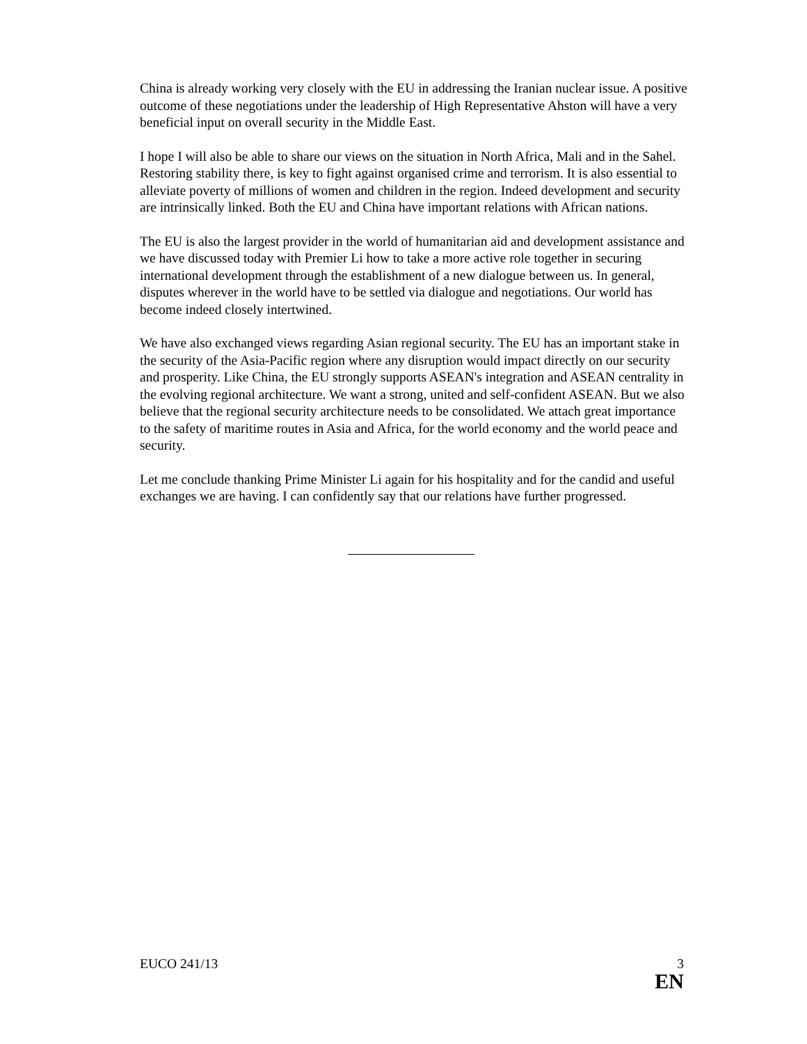China is already working very closely with the EU in addressing the Iranian nuclear issue. A positive outcome of these negotiations under the leadership of High Representative Ahston will have a very beneficial input on overall security in the Middle East.
I hope I will also be able to share our views on the situation in North Africa, Mali and in the Sahel. Restoring stability there, is key to fight against organised crime and terrorism. It is also essential to alleviate poverty of millions of women and children in the region. Indeed development and security are intrinsically linked. Both the EU and China have important relations with African nations.
The EU is also the largest provider in the world of humanitarian aid and development assistance and we have discussed today with Premier Li how to take a more active role together in securing international development through the establishment of a new dialogue between us. In general, disputes wherever in the world have to be settled via dialogue and negotiations. Our world has become indeed closely intertwined.
We have also exchanged views regarding Asian regional security. The EU has an important stake in the security of the Asia-Pacific region where any disruption would impact directly on our security and prosperity. Like China, the EU strongly supports ASEAN's integration and ASEAN centrality in the evolving regional architecture. We want a strong, united and self-confident ASEAN. But we also believe that the regional security architecture needs to be consolidated. We attach great importance to the safety of maritime routes in Asia and Africa, for the world economy and the world peace and security.
Let me conclude thanking Prime Minister Li again for his hospitality and for the candid and useful exchanges we are having. I can confidently say that our relations have further progressed.
EUCO 241/13 3
EN